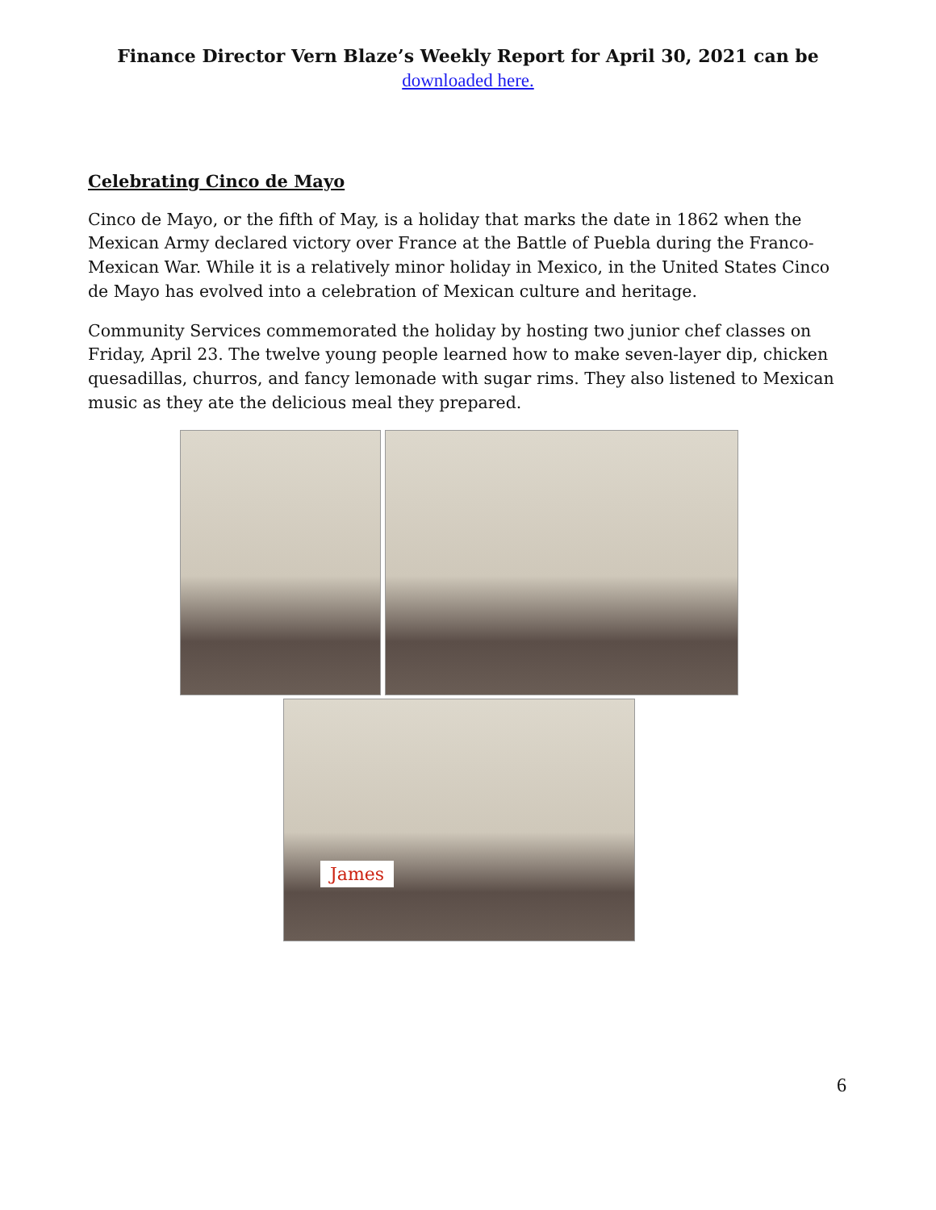Finance Director Vern Blaze’s Weekly Report for April 30, 2021 can be
downloaded here.
Celebrating Cinco de Mayo
Cinco de Mayo, or the fifth of May, is a holiday that marks the date in 1862 when the Mexican Army declared victory over France at the Battle of Puebla during the Franco-Mexican War. While it is a relatively minor holiday in Mexico, in the United States Cinco de Mayo has evolved into a celebration of Mexican culture and heritage.
Community Services commemorated the holiday by hosting two junior chef classes on Friday, April 23. The twelve young people learned how to make seven-layer dip, chicken quesadillas, churros, and fancy lemonade with sugar rims. They also listened to Mexican music as they ate the delicious meal they prepared.
James
6